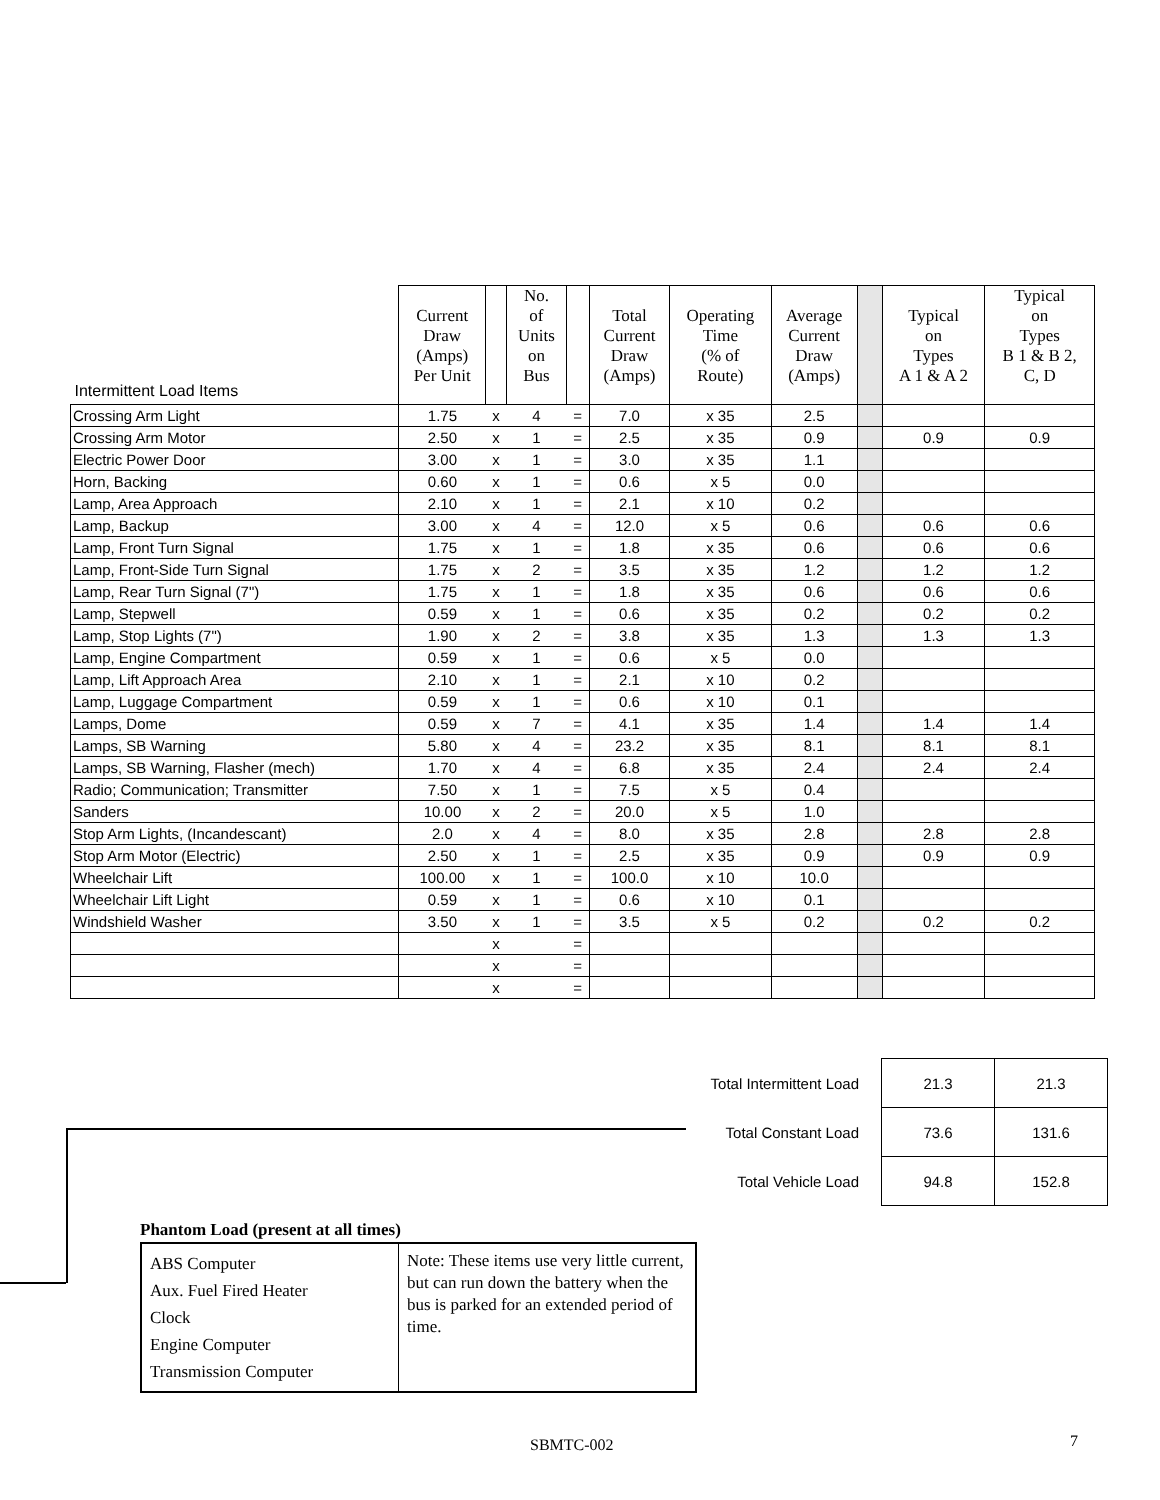| Intermittent Load Items | Current Draw (Amps) Per Unit | | No. of Units on Bus | | Total Current Draw (Amps) | Operating Time (% of Route) | Average Current Draw (Amps) | | Typical on Types A 1 & A 2 | Typical on Types B 1 & B 2, C, D |
| --- | --- | --- | --- | --- | --- | --- | --- | --- | --- | --- |
| Crossing Arm Light | 1.75 | x | 4 | = | 7.0 | x 35 | 2.5 | | | |
| Crossing Arm Motor | 2.50 | x | 1 | = | 2.5 | x 35 | 0.9 | | 0.9 | 0.9 |
| Electric Power Door | 3.00 | x | 1 | = | 3.0 | x 35 | 1.1 | | | |
| Horn, Backing | 0.60 | x | 1 | = | 0.6 | x 5 | 0.0 | | | |
| Lamp, Area Approach | 2.10 | x | 1 | = | 2.1 | x 10 | 0.2 | | | |
| Lamp, Backup | 3.00 | x | 4 | = | 12.0 | x 5 | 0.6 | | 0.6 | 0.6 |
| Lamp, Front Turn Signal | 1.75 | x | 1 | = | 1.8 | x 35 | 0.6 | | 0.6 | 0.6 |
| Lamp, Front-Side Turn Signal | 1.75 | x | 2 | = | 3.5 | x 35 | 1.2 | | 1.2 | 1.2 |
| Lamp, Rear Turn Signal (7") | 1.75 | x | 1 | = | 1.8 | x 35 | 0.6 | | 0.6 | 0.6 |
| Lamp, Stepwell | 0.59 | x | 1 | = | 0.6 | x 35 | 0.2 | | 0.2 | 0.2 |
| Lamp, Stop Lights (7") | 1.90 | x | 2 | = | 3.8 | x 35 | 1.3 | | 1.3 | 1.3 |
| Lamp, Engine Compartment | 0.59 | x | 1 | = | 0.6 | x 5 | 0.0 | | | |
| Lamp, Lift Approach Area | 2.10 | x | 1 | = | 2.1 | x 10 | 0.2 | | | |
| Lamp, Luggage Compartment | 0.59 | x | 1 | = | 0.6 | x 10 | 0.1 | | | |
| Lamps, Dome | 0.59 | x | 7 | = | 4.1 | x 35 | 1.4 | | 1.4 | 1.4 |
| Lamps, SB Warning | 5.80 | x | 4 | = | 23.2 | x 35 | 8.1 | | 8.1 | 8.1 |
| Lamps, SB Warning, Flasher (mech) | 1.70 | x | 4 | = | 6.8 | x 35 | 2.4 | | 2.4 | 2.4 |
| Radio; Communication; Transmitter | 7.50 | x | 1 | = | 7.5 | x 5 | 0.4 | | | |
| Sanders | 10.00 | x | 2 | = | 20.0 | x 5 | 1.0 | | | |
| Stop Arm Lights, (Incandescant) | 2.0 | x | 4 | = | 8.0 | x 35 | 2.8 | | 2.8 | 2.8 |
| Stop Arm Motor (Electric) | 2.50 | x | 1 | = | 2.5 | x 35 | 0.9 | | 0.9 | 0.9 |
| Wheelchair Lift | 100.00 | x | 1 | = | 100.0 | x 10 | 10.0 | | | |
| Wheelchair Lift Light | 0.59 | x | 1 | = | 0.6 | x 10 | 0.1 | | | |
| Windshield Washer | 3.50 | x | 1 | = | 3.5 | x 5 | 0.2 | | 0.2 | 0.2 |
| | | x | | = | | | | | | |
| | | x | | = | | | | | | |
| | | x | | = | | | | | | |
| Total Intermittent Load | 21.3 | 21.3 |
| Total Constant Load | 73.6 | 131.6 |
| Total Vehicle Load | 94.8 | 152.8 |
Phantom Load (present at all times)
| ABS Computer Aux. Fuel Fired Heater Clock Engine Computer Transmission Computer | Note: These items use very little current, but can run down the battery when the bus is parked for an extended period of time. |
SBMTC-002 7